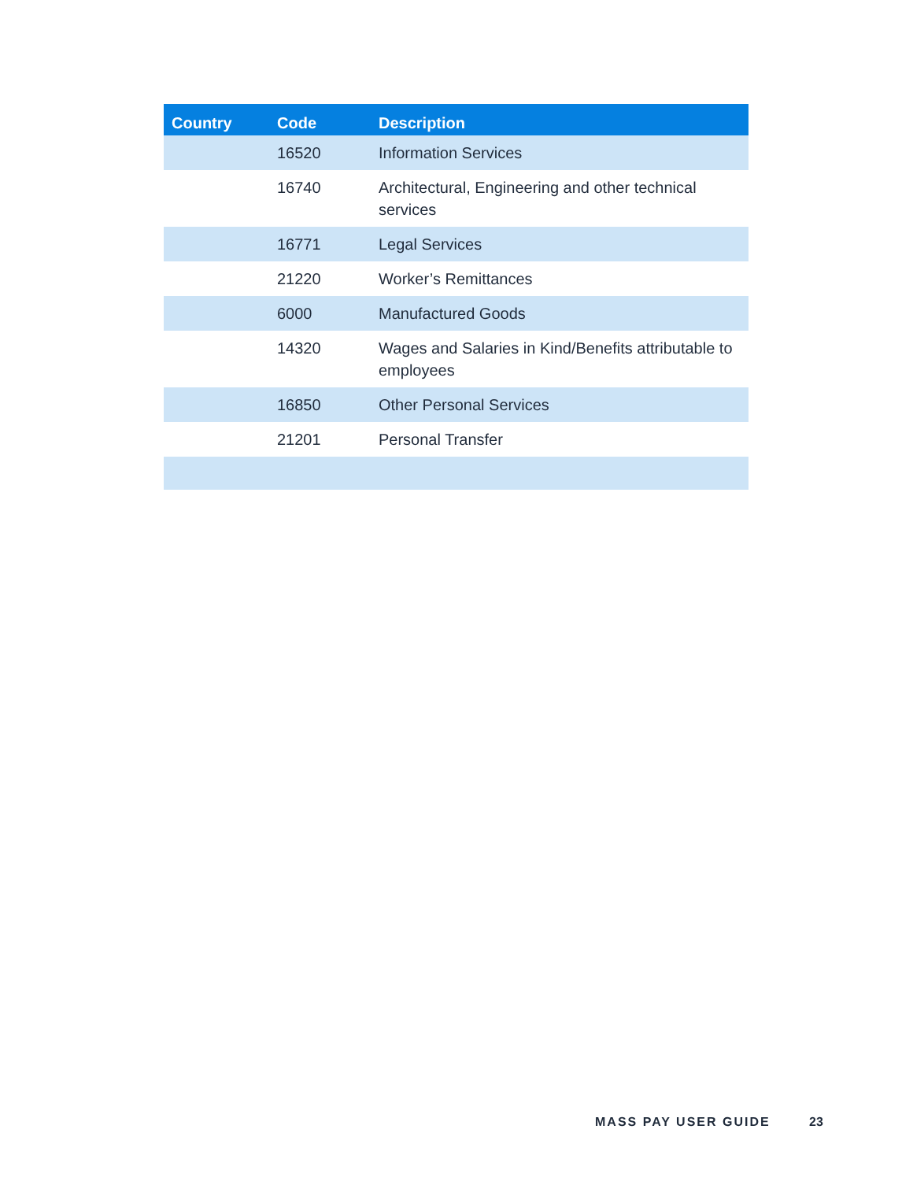| Country | Code | Description |
| --- | --- | --- |
| | 16520 | Information Services |
| | 16740 | Architectural, Engineering and other technical services |
| | 16771 | Legal Services |
| | 21220 | Worker’s Remittances |
| | 6000 | Manufactured Goods |
| | 14320 | Wages and Salaries in Kind/Benefits attributable to employees |
| | 16850 | Other Personal Services |
| | 21201 | Personal Transfer |
MASS PAY USER GUIDE 23